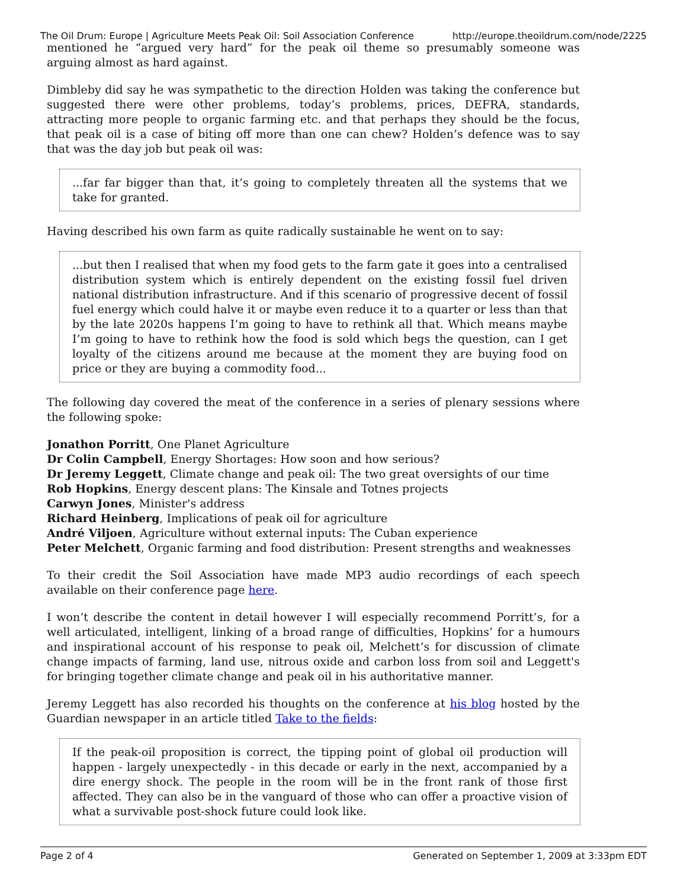The Oil Drum: Europe | Agriculture Meets Peak Oil: Soil Association Conference http://europe.theoildrum.com/node/2225
mentioned he “argued very hard” for the peak oil theme so presumably someone was arguing almost as hard against.
Dimbleby did say he was sympathetic to the direction Holden was taking the conference but suggested there were other problems, today’s problems, prices, DEFRA, standards, attracting more people to organic farming etc. and that perhaps they should be the focus, that peak oil is a case of biting off more than one can chew? Holden’s defence was to say that was the day job but peak oil was:
...far far bigger than that, it’s going to completely threaten all the systems that we take for granted.
Having described his own farm as quite radically sustainable he went on to say:
...but then I realised that when my food gets to the farm gate it goes into a centralised distribution system which is entirely dependent on the existing fossil fuel driven national distribution infrastructure. And if this scenario of progressive decent of fossil fuel energy which could halve it or maybe even reduce it to a quarter or less than that by the late 2020s happens I’m going to have to rethink all that. Which means maybe I’m going to have to rethink how the food is sold which begs the question, can I get loyalty of the citizens around me because at the moment they are buying food on price or they are buying a commodity food...
The following day covered the meat of the conference in a series of plenary sessions where the following spoke:
Jonathon Porritt, One Planet Agriculture
Dr Colin Campbell, Energy Shortages: How soon and how serious?
Dr Jeremy Leggett, Climate change and peak oil: The two great oversights of our time
Rob Hopkins, Energy descent plans: The Kinsale and Totnes projects
Carwyn Jones, Minister's address
Richard Heinberg, Implications of peak oil for agriculture
André Viljoen, Agriculture without external inputs: The Cuban experience
Peter Melchett, Organic farming and food distribution: Present strengths and weaknesses
To their credit the Soil Association have made MP3 audio recordings of each speech available on their conference page here.
I won’t describe the content in detail however I will especially recommend Porritt’s, for a well articulated, intelligent, linking of a broad range of difficulties, Hopkins’ for a humours and inspirational account of his response to peak oil, Melchett’s for discussion of climate change impacts of farming, land use, nitrous oxide and carbon loss from soil and Leggett's for bringing together climate change and peak oil in his authoritative manner.
Jeremy Leggett has also recorded his thoughts on the conference at his blog hosted by the Guardian newspaper in an article titled Take to the fields:
If the peak-oil proposition is correct, the tipping point of global oil production will happen - largely unexpectedly - in this decade or early in the next, accompanied by a dire energy shock. The people in the room will be in the front rank of those first affected. They can also be in the vanguard of those who can offer a proactive vision of what a survivable post-shock future could look like.
Page 2 of 4 Generated on September 1, 2009 at 3:33pm EDT